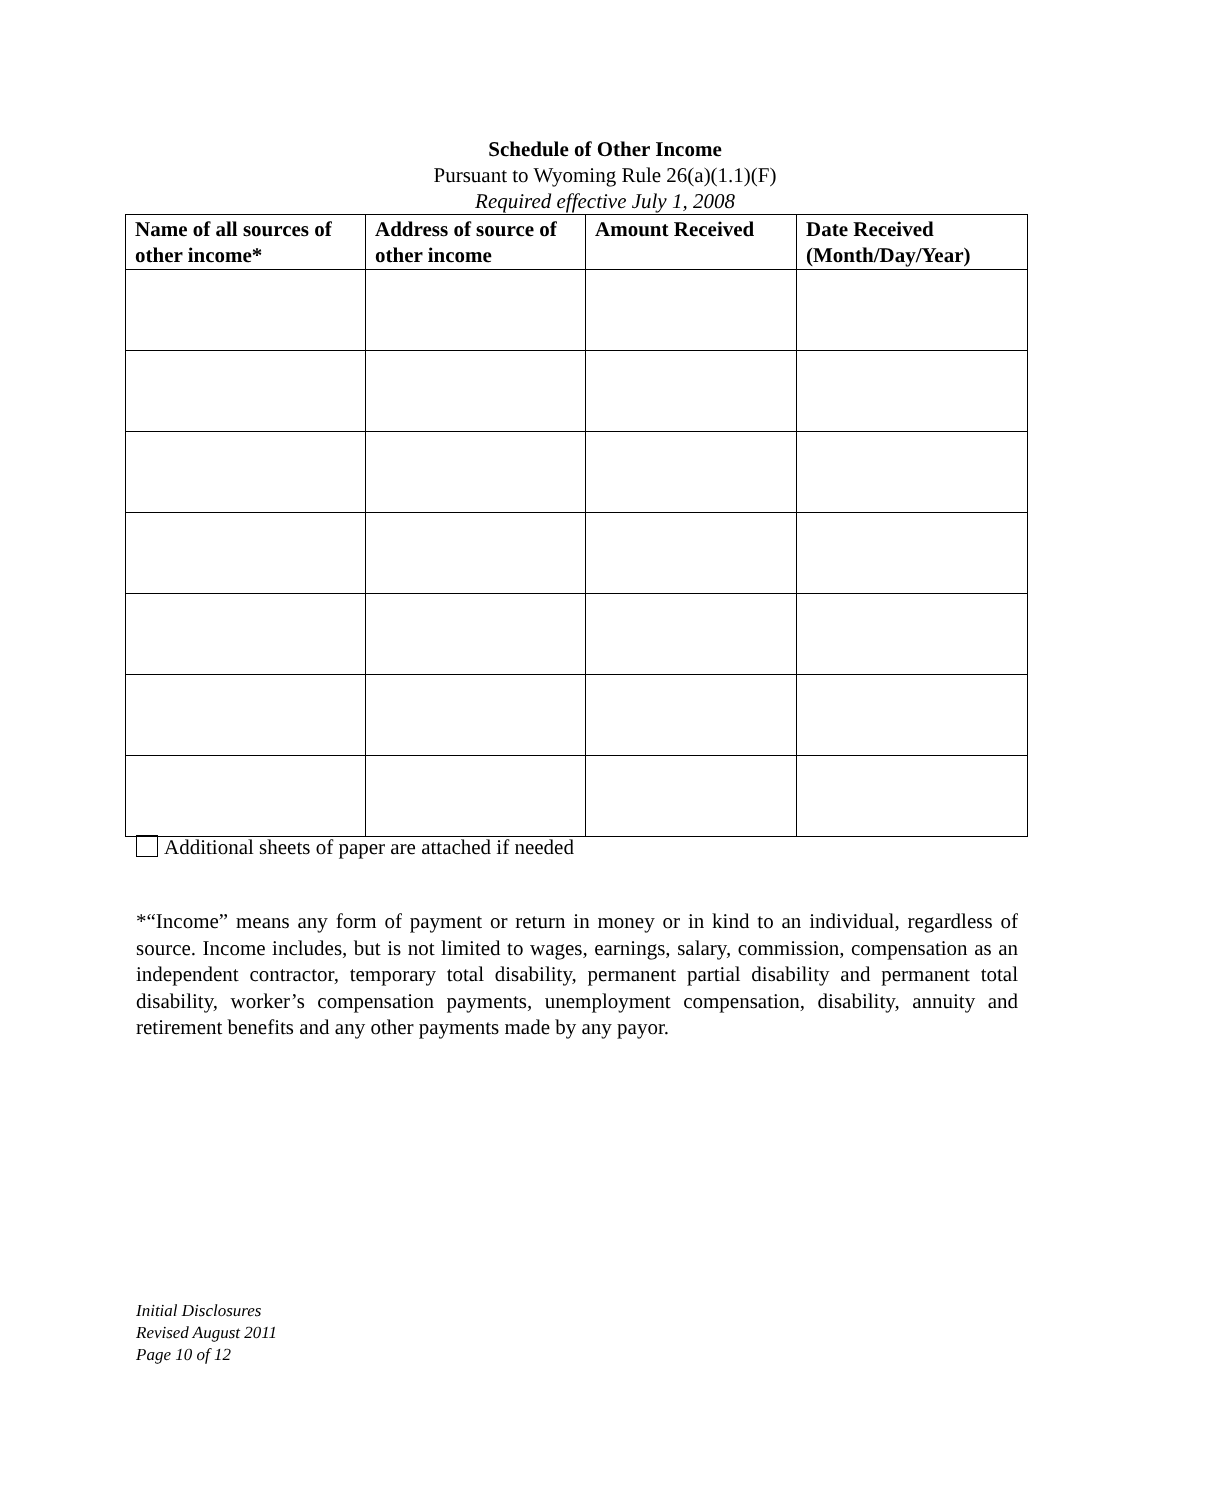Schedule of Other Income
Pursuant to Wyoming Rule 26(a)(1.1)(F)
Required effective July 1, 2008
| Name of all sources of other income* | Address of source of other income | Amount Received | Date Received (Month/Day/Year) |
| --- | --- | --- | --- |
Additional sheets of paper are attached if needed
*“Income” means any form of payment or return in money or in kind to an individual, regardless of source. Income includes, but is not limited to wages, earnings, salary, commission, compensation as an independent contractor, temporary total disability, permanent partial disability and permanent total disability, worker’s compensation payments, unemployment compensation, disability, annuity and retirement benefits and any other payments made by any payor.
Initial Disclosures
Revised August 2011
Page 10 of 12